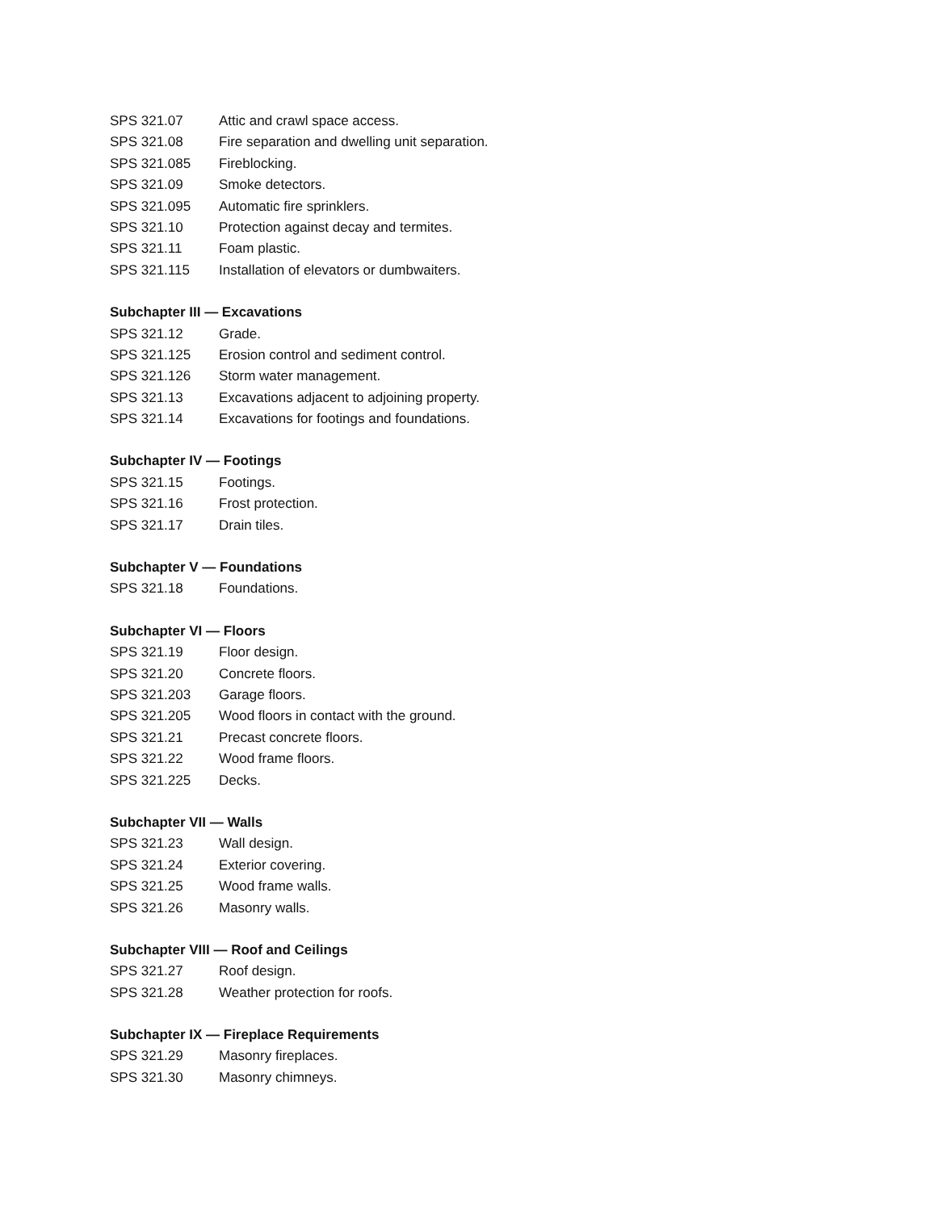SPS 321.07 Attic and crawl space access.
SPS 321.08 Fire separation and dwelling unit separation.
SPS 321.085 Fireblocking.
SPS 321.09 Smoke detectors.
SPS 321.095 Automatic fire sprinklers.
SPS 321.10 Protection against decay and termites.
SPS 321.11 Foam plastic.
SPS 321.115 Installation of elevators or dumbwaiters.
Subchapter III — Excavations
SPS 321.12 Grade.
SPS 321.125 Erosion control and sediment control.
SPS 321.126 Storm water management.
SPS 321.13 Excavations adjacent to adjoining property.
SPS 321.14 Excavations for footings and foundations.
Subchapter IV — Footings
SPS 321.15 Footings.
SPS 321.16 Frost protection.
SPS 321.17 Drain tiles.
Subchapter V — Foundations
SPS 321.18 Foundations.
Subchapter VI — Floors
SPS 321.19 Floor design.
SPS 321.20 Concrete floors.
SPS 321.203 Garage floors.
SPS 321.205 Wood floors in contact with the ground.
SPS 321.21 Precast concrete floors.
SPS 321.22 Wood frame floors.
SPS 321.225 Decks.
Subchapter VII — Walls
SPS 321.23 Wall design.
SPS 321.24 Exterior covering.
SPS 321.25 Wood frame walls.
SPS 321.26 Masonry walls.
Subchapter VIII — Roof and Ceilings
SPS 321.27 Roof design.
SPS 321.28 Weather protection for roofs.
Subchapter IX — Fireplace Requirements
SPS 321.29 Masonry fireplaces.
SPS 321.30 Masonry chimneys.